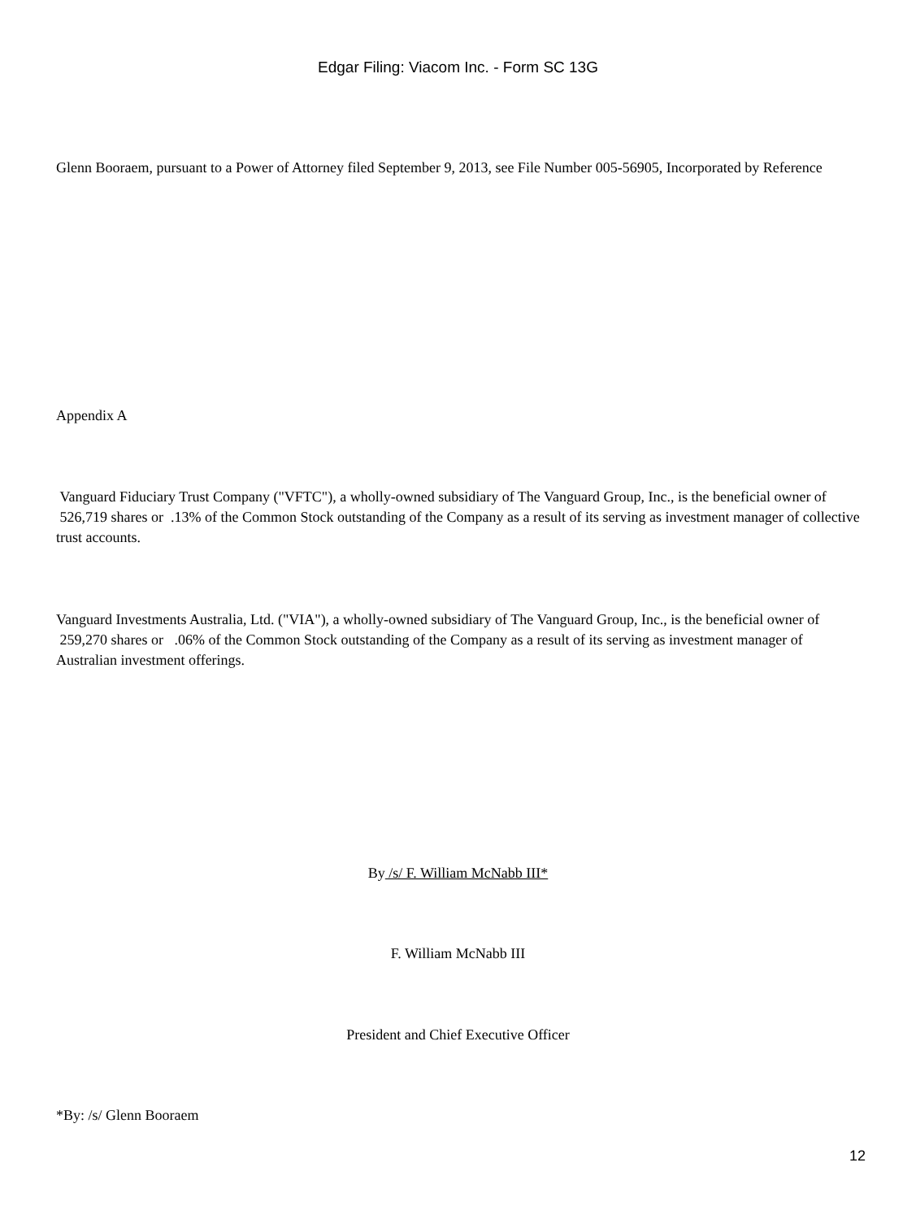Edgar Filing: Viacom Inc. - Form SC 13G
Glenn Booraem, pursuant to a Power of Attorney filed September 9, 2013, see File Number 005-56905, Incorporated by Reference
Appendix A
Vanguard Fiduciary Trust Company ("VFTC"), a wholly-owned subsidiary of The Vanguard Group, Inc., is the beneficial owner of 526,719 shares or .13% of the Common Stock outstanding of the Company as a result of its serving as investment manager of collective trust accounts.
Vanguard Investments Australia, Ltd. ("VIA"), a wholly-owned subsidiary of The Vanguard Group, Inc., is the beneficial owner of 259,270 shares or .06% of the Common Stock outstanding of the Company as a result of its serving as investment manager of Australian investment offerings.
By /s/ F. William McNabb III*
F. William McNabb III
President and Chief Executive Officer
*By: /s/ Glenn Booraem
12